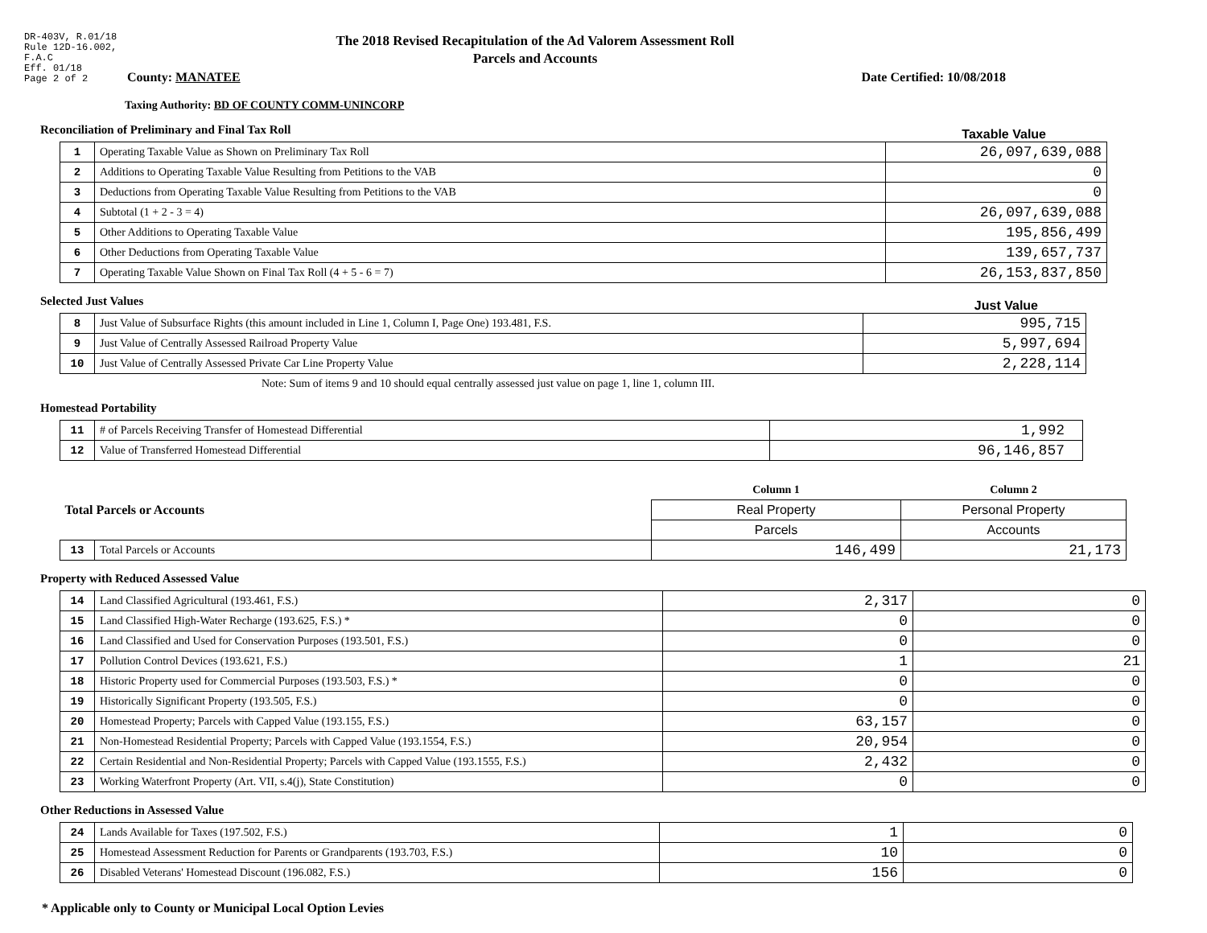DR-403V, R.01/18
Rule 12D-16.002,
F.A.C
Eff. 01/18
Page 2 of 2
The 2018 Revised Recapitulation of the Ad Valorem Assessment Roll
Parcels and Accounts
County: MANATEE Date Certified: 10/08/2018
Taxing Authority: BD OF COUNTY COMM-UNINCORP
Reconciliation of Preliminary and Final Tax Roll
Taxable Value
| 1 | Operating Taxable Value as Shown on Preliminary Tax Roll | 26,097,639,088 |
| 2 | Additions to Operating Taxable Value Resulting from Petitions to the VAB | 0 |
| 3 | Deductions from Operating Taxable Value Resulting from Petitions to the VAB | 0 |
| 4 | Subtotal (1 + 2 - 3 = 4) | 26,097,639,088 |
| 5 | Other Additions to Operating Taxable Value | 195,856,499 |
| 6 | Other Deductions from Operating Taxable Value | 139,657,737 |
| 7 | Operating Taxable Value Shown on Final Tax Roll (4 + 5 - 6 = 7) | 26,153,837,850 |
Selected Just Values
Just Value
| 8 | Just Value of Subsurface Rights (this amount included in Line 1, Column I, Page One) 193.481, F.S. | 995,715 |
| 9 | Just Value of Centrally Assessed Railroad Property Value | 5,997,694 |
| 10 | Just Value of Centrally Assessed Private Car Line Property Value | 2,228,114 |
Note: Sum of items 9 and 10 should equal centrally assessed just value on page 1, line 1, column III.
Homestead Portability
| 11 | # of Parcels Receiving Transfer of Homestead Differential | 1,992 |
| 12 | Value of Transferred Homestead Differential | 96,146,857 |
| Total Parcels or Accounts | | Column 1 | Column 2 |
| | | Real Property | Personal Property |
| | | Parcels | Accounts |
| 13 | Total Parcels or Accounts | 146,499 | 21,173 |
Property with Reduced Assessed Value
| 14 | Land Classified Agricultural (193.461, F.S.) | 2,317 | 0 |
| 15 | Land Classified High-Water Recharge (193.625, F.S.) * | 0 | 0 |
| 16 | Land Classified and Used for Conservation Purposes (193.501, F.S.) | 0 | 0 |
| 17 | Pollution Control Devices (193.621, F.S.) | 1 | 21 |
| 18 | Historic Property used for Commercial Purposes (193.503, F.S.) * | 0 | 0 |
| 19 | Historically Significant Property (193.505, F.S.) | 0 | 0 |
| 20 | Homestead Property; Parcels with Capped Value (193.155, F.S.) | 63,157 | 0 |
| 21 | Non-Homestead Residential Property; Parcels with Capped Value (193.1554, F.S.) | 20,954 | 0 |
| 22 | Certain Residential and Non-Residential Property; Parcels with Capped Value (193.1555, F.S.) | 2,432 | 0 |
| 23 | Working Waterfront Property (Art. VII, s.4(j), State Constitution) | 0 | 0 |
Other Reductions in Assessed Value
| 24 | Lands Available for Taxes (197.502, F.S.) | 1 | 0 |
| 25 | Homestead Assessment Reduction for Parents or Grandparents (193.703, F.S.) | 10 | 0 |
| 26 | Disabled Veterans' Homestead Discount (196.082, F.S.) | 156 | 0 |
* Applicable only to County or Municipal Local Option Levies